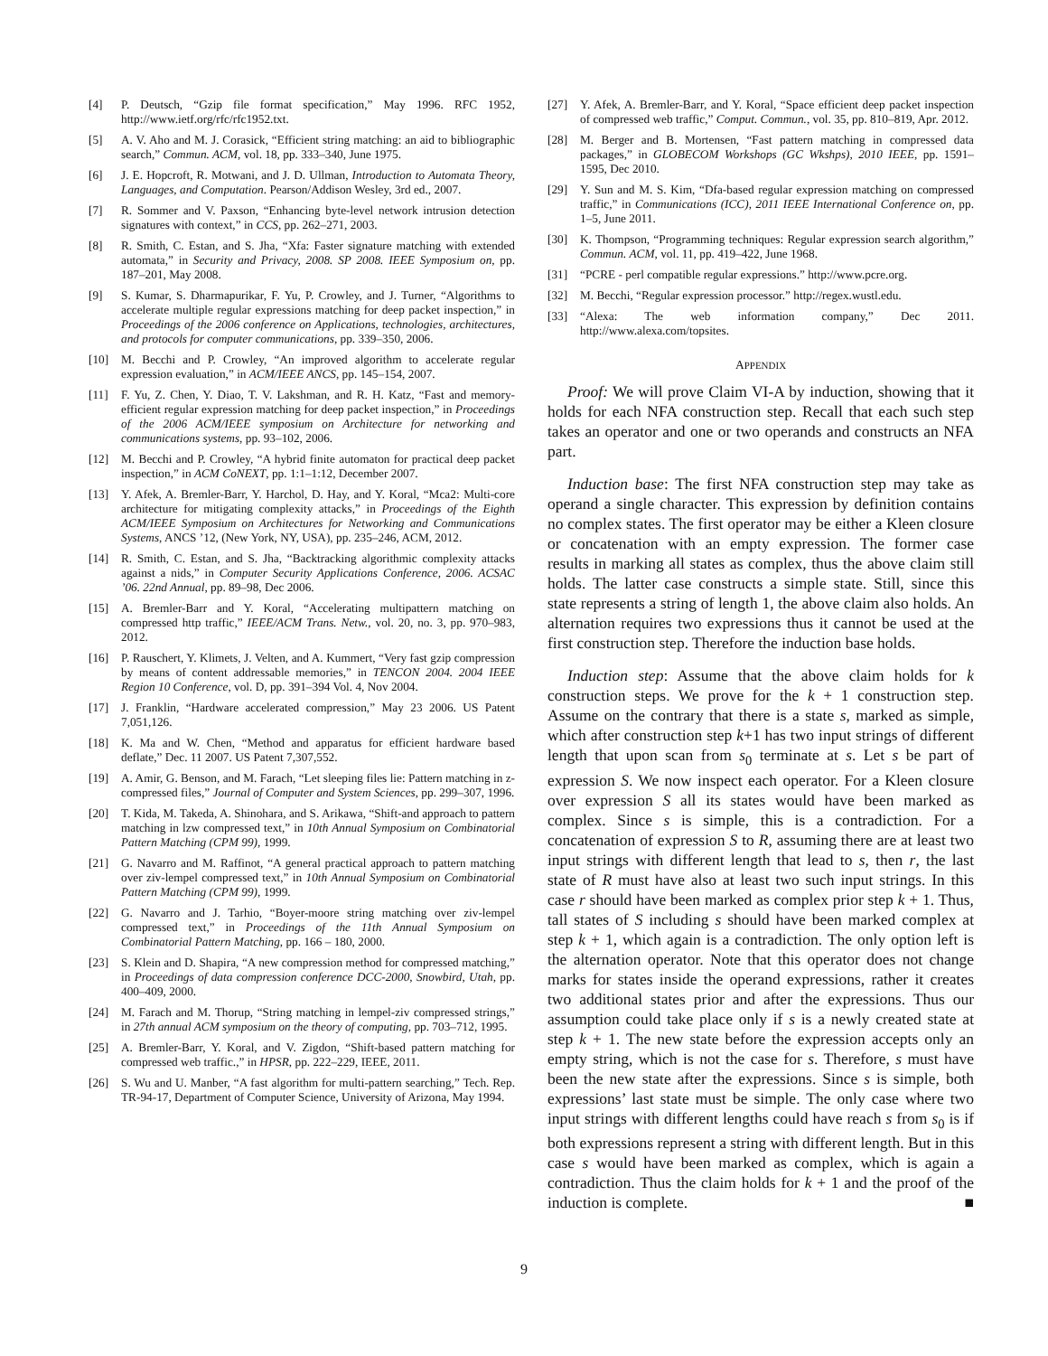[4] P. Deutsch, “Gzip file format specification,” May 1996. RFC 1952, http://www.ietf.org/rfc/rfc1952.txt.
[5] A. V. Aho and M. J. Corasick, “Efficient string matching: an aid to bibliographic search,” Commun. ACM, vol. 18, pp. 333–340, June 1975.
[6] J. E. Hopcroft, R. Motwani, and J. D. Ullman, Introduction to Automata Theory, Languages, and Computation. Pearson/Addison Wesley, 3rd ed., 2007.
[7] R. Sommer and V. Paxson, “Enhancing byte-level network intrusion detection signatures with context,” in CCS, pp. 262–271, 2003.
[8] R. Smith, C. Estan, and S. Jha, “Xfa: Faster signature matching with extended automata,” in Security and Privacy, 2008. SP 2008. IEEE Symposium on, pp. 187–201, May 2008.
[9] S. Kumar, S. Dharmapurikar, F. Yu, P. Crowley, and J. Turner, “Algorithms to accelerate multiple regular expressions matching for deep packet inspection,” in Proceedings of the 2006 conference on Applications, technologies, architectures, and protocols for computer communications, pp. 339–350, 2006.
[10] M. Becchi and P. Crowley, “An improved algorithm to accelerate regular expression evaluation,” in ACM/IEEE ANCS, pp. 145–154, 2007.
[11] F. Yu, Z. Chen, Y. Diao, T. V. Lakshman, and R. H. Katz, “Fast and memory-efficient regular expression matching for deep packet inspection,” in Proceedings of the 2006 ACM/IEEE symposium on Architecture for networking and communications systems, pp. 93–102, 2006.
[12] M. Becchi and P. Crowley, “A hybrid finite automaton for practical deep packet inspection,” in ACM CoNEXT, pp. 1:1–1:12, December 2007.
[13] Y. Afek, A. Bremler-Barr, Y. Harchol, D. Hay, and Y. Koral, “Mca2: Multi-core architecture for mitigating complexity attacks,” in Proceedings of the Eighth ACM/IEEE Symposium on Architectures for Networking and Communications Systems, ANCS ’12, (New York, NY, USA), pp. 235–246, ACM, 2012.
[14] R. Smith, C. Estan, and S. Jha, “Backtracking algorithmic complexity attacks against a nids,” in Computer Security Applications Conference, 2006. ACSAC ’06. 22nd Annual, pp. 89–98, Dec 2006.
[15] A. Bremler-Barr and Y. Koral, “Accelerating multipattern matching on compressed http traffic,” IEEE/ACM Trans. Netw., vol. 20, no. 3, pp. 970–983, 2012.
[16] P. Rauschert, Y. Klimets, J. Velten, and A. Kummert, “Very fast gzip compression by means of content addressable memories,” in TENCON 2004. 2004 IEEE Region 10 Conference, vol. D, pp. 391–394 Vol. 4, Nov 2004.
[17] J. Franklin, “Hardware accelerated compression,” May 23 2006. US Patent 7,051,126.
[18] K. Ma and W. Chen, “Method and apparatus for efficient hardware based deflate,” Dec. 11 2007. US Patent 7,307,552.
[19] A. Amir, G. Benson, and M. Farach, “Let sleeping files lie: Pattern matching in z-compressed files,” Journal of Computer and System Sciences, pp. 299–307, 1996.
[20] T. Kida, M. Takeda, A. Shinohara, and S. Arikawa, “Shift-and approach to pattern matching in lzw compressed text,” in 10th Annual Symposium on Combinatorial Pattern Matching (CPM 99), 1999.
[21] G. Navarro and M. Raffinot, “A general practical approach to pattern matching over ziv-lempel compressed text,” in 10th Annual Symposium on Combinatorial Pattern Matching (CPM 99), 1999.
[22] G. Navarro and J. Tarhio, “Boyer-moore string matching over ziv-lempel compressed text,” in Proceedings of the 11th Annual Symposium on Combinatorial Pattern Matching, pp. 166 – 180, 2000.
[23] S. Klein and D. Shapira, “A new compression method for compressed matching,” in Proceedings of data compression conference DCC-2000, Snowbird, Utah, pp. 400–409, 2000.
[24] M. Farach and M. Thorup, “String matching in lempel-ziv compressed strings,” in 27th annual ACM symposium on the theory of computing, pp. 703–712, 1995.
[25] A. Bremler-Barr, Y. Koral, and V. Zigdon, “Shift-based pattern matching for compressed web traffic.,” in HPSR, pp. 222–229, IEEE, 2011.
[26] S. Wu and U. Manber, “A fast algorithm for multi-pattern searching,” Tech. Rep. TR-94-17, Department of Computer Science, University of Arizona, May 1994.
[27] Y. Afek, A. Bremler-Barr, and Y. Koral, “Space efficient deep packet inspection of compressed web traffic,” Comput. Commun., vol. 35, pp. 810–819, Apr. 2012.
[28] M. Berger and B. Mortensen, “Fast pattern matching in compressed data packages,” in GLOBECOM Workshops (GC Wkshps), 2010 IEEE, pp. 1591–1595, Dec 2010.
[29] Y. Sun and M. S. Kim, “Dfa-based regular expression matching on compressed traffic,” in Communications (ICC), 2011 IEEE International Conference on, pp. 1–5, June 2011.
[30] K. Thompson, “Programming techniques: Regular expression search algorithm,” Commun. ACM, vol. 11, pp. 419–422, June 1968.
[31] “PCRE - perl compatible regular expressions.” http://www.pcre.org.
[32] M. Becchi, “Regular expression processor.” http://regex.wustl.edu.
[33] “Alexa: The web information company,” Dec 2011. http://www.alexa.com/topsites.
APPENDIX
Proof: We will prove Claim VI-A by induction, showing that it holds for each NFA construction step. Recall that each such step takes an operator and one or two operands and constructs an NFA part.
Induction base: The first NFA construction step may take as operand a single character. This expression by definition contains no complex states. The first operator may be either a Kleen closure or concatenation with an empty expression. The former case results in marking all states as complex, thus the above claim still holds. The latter case constructs a simple state. Still, since this state represents a string of length 1, the above claim also holds. An alternation requires two expressions thus it cannot be used at the first construction step. Therefore the induction base holds.
Induction step: Assume that the above claim holds for k construction steps. We prove for the k + 1 construction step. Assume on the contrary that there is a state s, marked as simple, which after construction step k+1 has two input strings of different length that upon scan from s<sub>0</sub> terminate at s. Let s be part of expression S. We now inspect each operator. For a Kleen closure over expression S all its states would have been marked as complex. Since s is simple, this is a contradiction. For a concatenation of expression S to R, assuming there are at least two input strings with different length that lead to s, then r, the last state of R must have also at least two such input strings. In this case r should have been marked as complex prior step k + 1. Thus, tall states of S including s should have been marked complex at step k + 1, which again is a contradiction. The only option left is the alternation operator. Note that this operator does not change marks for states inside the operand expressions, rather it creates two additional states prior and after the expressions. Thus our assumption could take place only if s is a newly created state at step k + 1. The new state before the expression accepts only an empty string, which is not the case for s. Therefore, s must have been the new state after the expressions. Since s is simple, both expressions’ last state must be simple. The only case where two input strings with different lengths could have reach s from s<sub>0</sub> is if both expressions represent a string with different length. But in this case s would have been marked as complex, which is again a contradiction. Thus the claim holds for k + 1 and the proof of the induction is complete. ■
9